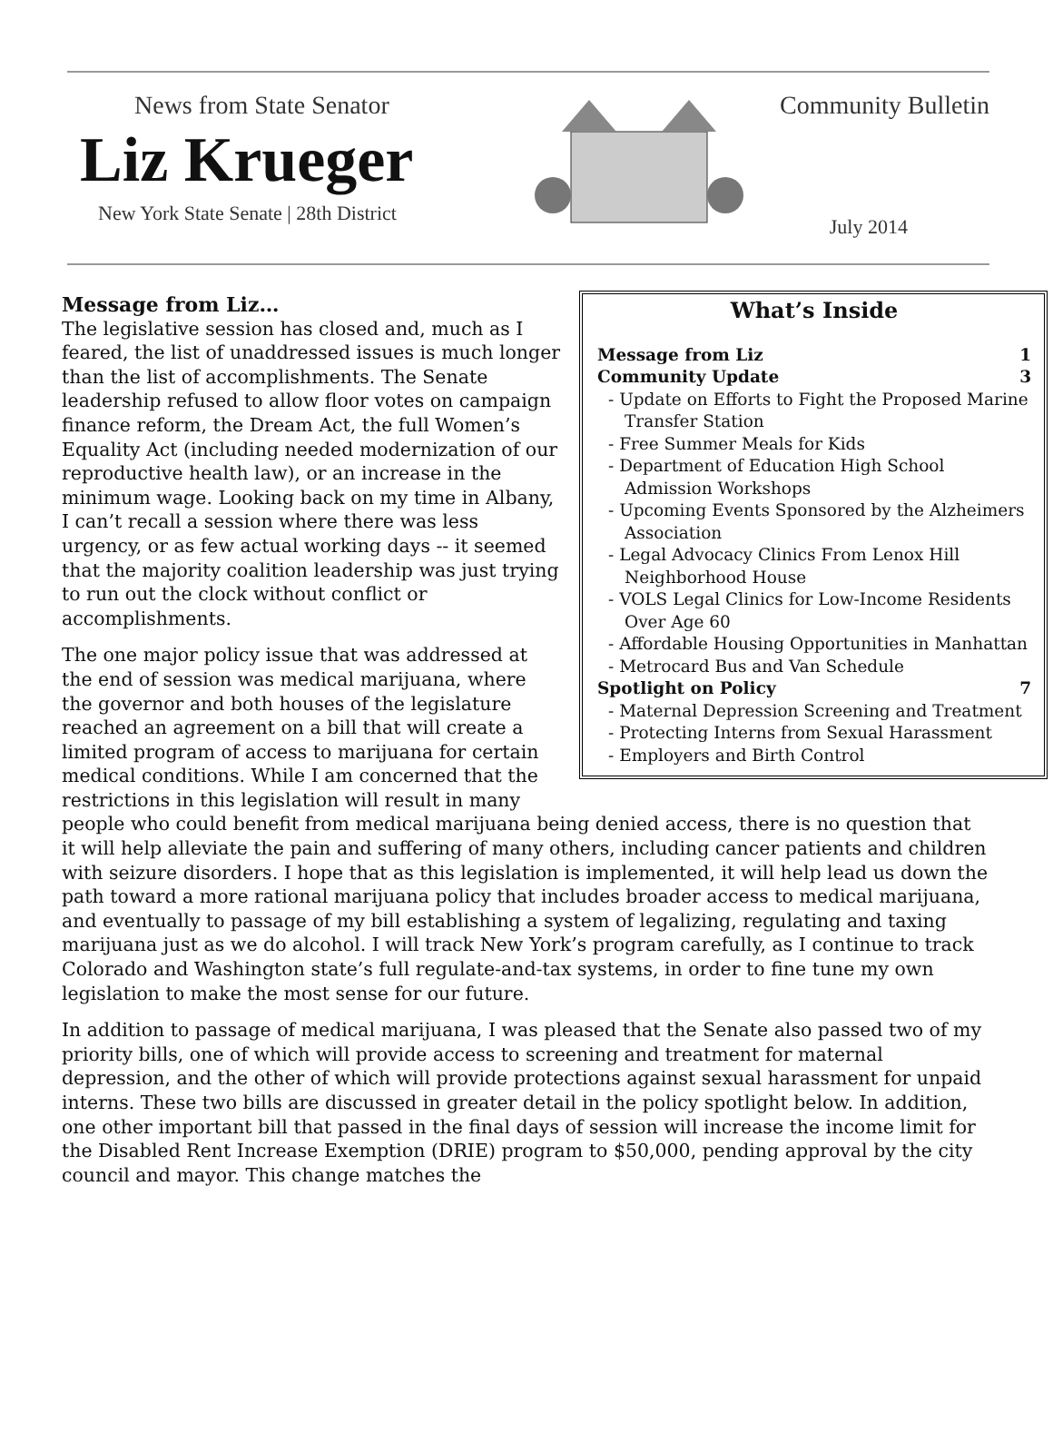News from State Senator
Liz Krueger
New York State Senate | 28th District
Community Bulletin
July 2014
What’s Inside
Message from Liz 1
Community Update 3
- Update on Efforts to Fight the Proposed Marine Transfer Station
- Free Summer Meals for Kids
- Department of Education High School Admission Workshops
- Upcoming Events Sponsored by the Alzheimers Association
- Legal Advocacy Clinics From Lenox Hill Neighborhood House
- VOLS Legal Clinics for Low-Income Residents Over Age 60
- Affordable Housing Opportunities in Manhattan
- Metrocard Bus and Van Schedule
Spotlight on Policy 7
- Maternal Depression Screening and Treatment
- Protecting Interns from Sexual Harassment
- Employers and Birth Control
Message from Liz…
The legislative session has closed and, much as I feared, the list of unaddressed issues is much longer than the list of accomplishments. The Senate leadership refused to allow floor votes on campaign finance reform, the Dream Act, the full Women’s Equality Act (including needed modernization of our reproductive health law), or an increase in the minimum wage. Looking back on my time in Albany, I can’t recall a session where there was less urgency, or as few actual working days -- it seemed that the majority coalition leadership was just trying to run out the clock without conflict or accomplishments.
The one major policy issue that was addressed at the end of session was medical marijuana, where the governor and both houses of the legislature reached an agreement on a bill that will create a limited program of access to marijuana for certain medical conditions. While I am concerned that the restrictions in this legislation will result in many people who could benefit from medical marijuana being denied access, there is no question that it will help alleviate the pain and suffering of many others, including cancer patients and children with seizure disorders. I hope that as this legislation is implemented, it will help lead us down the path toward a more rational marijuana policy that includes broader access to medical marijuana, and eventually to passage of my bill establishing a system of legalizing, regulating and taxing marijuana just as we do alcohol. I will track New York’s program carefully, as I continue to track Colorado and Washington state’s full regulate-and-tax systems, in order to fine tune my own legislation to make the most sense for our future.
In addition to passage of medical marijuana, I was pleased that the Senate also passed two of my priority bills, one of which will provide access to screening and treatment for maternal depression, and the other of which will provide protections against sexual harassment for unpaid interns. These two bills are discussed in greater detail in the policy spotlight below. In addition, one other important bill that passed in the final days of session will increase the income limit for the Disabled Rent Increase Exemption (DRIE) program to $50,000, pending approval by the city council and mayor. This change matches the